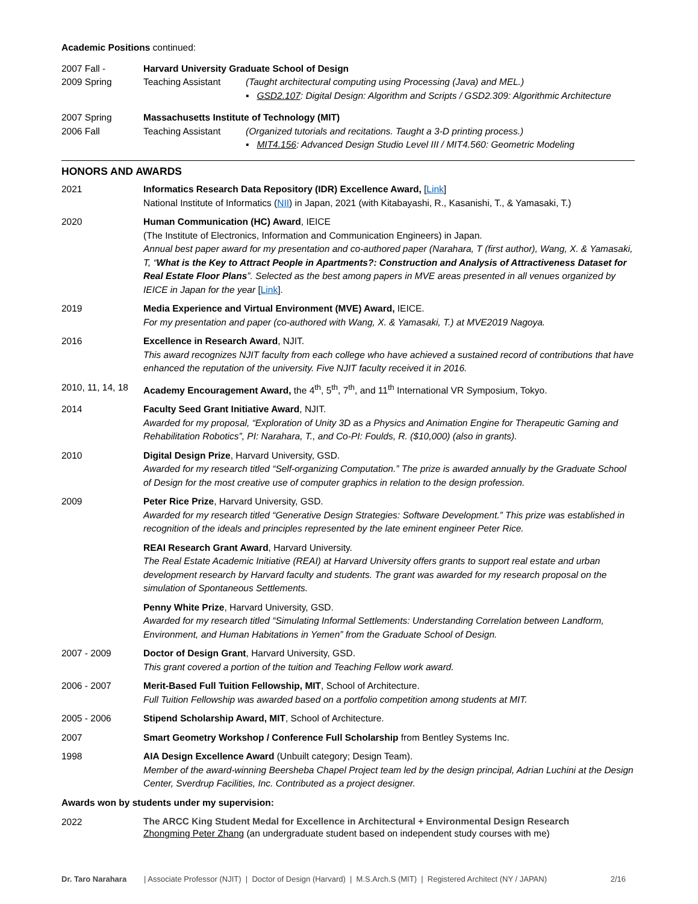Academic Positions continued:
2007 Fall -
2009 Spring
Harvard University Graduate School of Design
Teaching Assistant (Taught architectural computing using Processing (Java) and MEL.)
▪ GSD2.107: Digital Design: Algorithm and Scripts / GSD2.309: Algorithmic Architecture
2007 Spring
2006 Fall
Massachusetts Institute of Technology (MIT)
Teaching Assistant (Organized tutorials and recitations. Taught a 3-D printing process.)
▪ MIT4.156: Advanced Design Studio Level III / MIT4.560: Geometric Modeling
HONORS AND AWARDS
2021 Informatics Research Data Repository (IDR) Excellence Award, [Link]
National Institute of Informatics (NII) in Japan, 2021 (with Kitabayashi, R., Kasanishi, T., & Yamasaki, T.)
2020 Human Communication (HC) Award, IEICE
(The Institute of Electronics, Information and Communication Engineers) in Japan.
Annual best paper award for my presentation and co-authored paper (Narahara, T (first author), Wang, X. & Yamasaki, T, “What is the Key to Attract People in Apartments?: Construction and Analysis of Attractiveness Dataset for Real Estate Floor Plans”. Selected as the best among papers in MVE areas presented in all venues organized by IEICE in Japan for the year [Link].
2019 Media Experience and Virtual Environment (MVE) Award, IEICE.
For my presentation and paper (co-authored with Wang, X. & Yamasaki, T.) at MVE2019 Nagoya.
2016 Excellence in Research Award, NJIT.
This award recognizes NJIT faculty from each college who have achieved a sustained record of contributions that have enhanced the reputation of the university. Five NJIT faculty received it in 2016.
2010, 11, 14, 18
Academy Encouragement Award, the 4<sup>th</sup>, 5<sup>th</sup>, 7<sup>th</sup>, and 11<sup>th</sup> International VR Symposium, Tokyo.
2014 Faculty Seed Grant Initiative Award, NJIT.
Awarded for my proposal, “Exploration of Unity 3D as a Physics and Animation Engine for Therapeutic Gaming and Rehabilitation Robotics”, PI: Narahara, T., and Co-PI: Foulds, R. ($10,000) (also in grants).
2010 Digital Design Prize, Harvard University, GSD.
Awarded for my research titled “Self-organizing Computation.” The prize is awarded annually by the Graduate School of Design for the most creative use of computer graphics in relation to the design profession.
2009 Peter Rice Prize, Harvard University, GSD.
Awarded for my research titled “Generative Design Strategies: Software Development.” This prize was established in recognition of the ideals and principles represented by the late eminent engineer Peter Rice.
REAI Research Grant Award, Harvard University.
The Real Estate Academic Initiative (REAI) at Harvard University offers grants to support real estate and urban development research by Harvard faculty and students. The grant was awarded for my research proposal on the simulation of Spontaneous Settlements.
Penny White Prize, Harvard University, GSD.
Awarded for my research titled “Simulating Informal Settlements: Understanding Correlation between Landform, Environment, and Human Habitations in Yemen” from the Graduate School of Design.
2007 - 2009 Doctor of Design Grant, Harvard University, GSD.
This grant covered a portion of the tuition and Teaching Fellow work award.
2006 - 2007 Merit-Based Full Tuition Fellowship, MIT, School of Architecture.
Full Tuition Fellowship was awarded based on a portfolio competition among students at MIT.
2005 - 2006 Stipend Scholarship Award, MIT, School of Architecture.
2007 Smart Geometry Workshop / Conference Full Scholarship from Bentley Systems Inc.
1998 AIA Design Excellence Award (Unbuilt category; Design Team).
Member of the award-winning Beersheba Chapel Project team led by the design principal, Adrian Luchini at the Design Center, Sverdrup Facilities, Inc. Contributed as a project designer.
Awards won by students under my supervision:
2022
The ARCC King Student Medal for Excellence in Architectural + Environmental Design Research
Zhongming Peter Zhang (an undergraduate student based on independent study courses with me)
Dr. Taro Narahara | Associate Professor (NJIT) | Doctor of Design (Harvard) | M.S.Arch.S (MIT) | Registered Architect (NY / JAPAN) 2/16